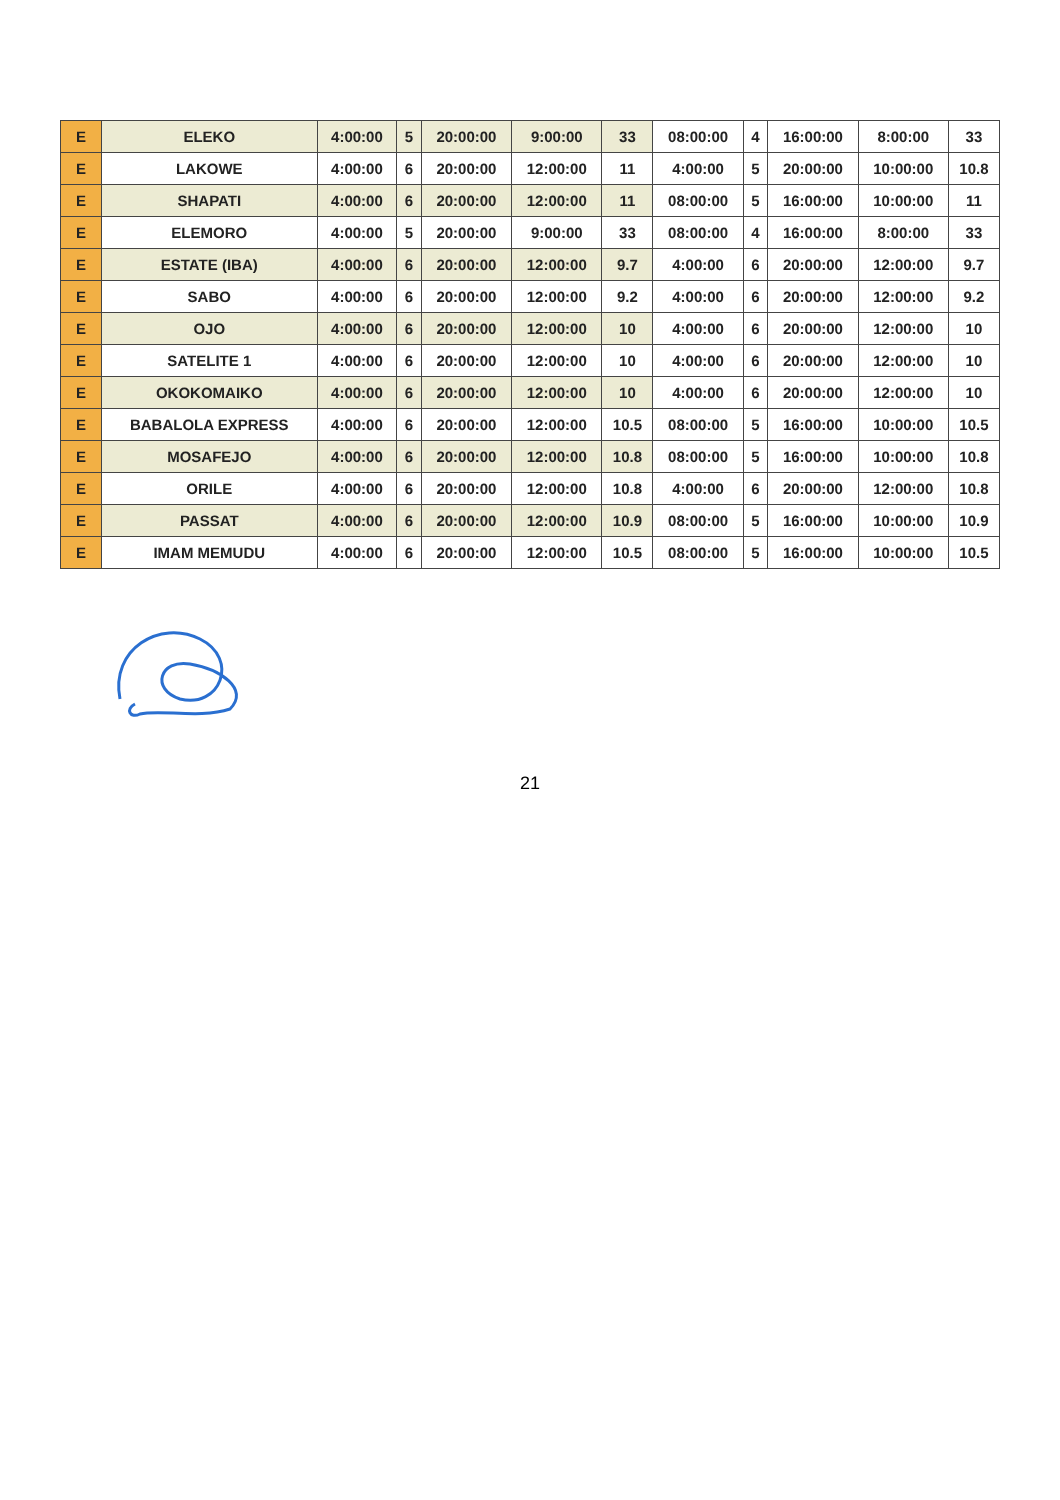| E | ELEKO | 4:00:00 | 5 | 20:00:00 | 9:00:00 | 33 | 08:00:00 | 4 | 16:00:00 | 8:00:00 | 33 |
| E | LAKOWE | 4:00:00 | 6 | 20:00:00 | 12:00:00 | 11 | 4:00:00 | 5 | 20:00:00 | 10:00:00 | 10.8 |
| E | SHAPATI | 4:00:00 | 6 | 20:00:00 | 12:00:00 | 11 | 08:00:00 | 5 | 16:00:00 | 10:00:00 | 11 |
| E | ELEMORO | 4:00:00 | 5 | 20:00:00 | 9:00:00 | 33 | 08:00:00 | 4 | 16:00:00 | 8:00:00 | 33 |
| E | ESTATE (IBA) | 4:00:00 | 6 | 20:00:00 | 12:00:00 | 9.7 | 4:00:00 | 6 | 20:00:00 | 12:00:00 | 9.7 |
| E | SABO | 4:00:00 | 6 | 20:00:00 | 12:00:00 | 9.2 | 4:00:00 | 6 | 20:00:00 | 12:00:00 | 9.2 |
| E | OJO | 4:00:00 | 6 | 20:00:00 | 12:00:00 | 10 | 4:00:00 | 6 | 20:00:00 | 12:00:00 | 10 |
| E | SATELITE 1 | 4:00:00 | 6 | 20:00:00 | 12:00:00 | 10 | 4:00:00 | 6 | 20:00:00 | 12:00:00 | 10 |
| E | OKOKOMAIKO | 4:00:00 | 6 | 20:00:00 | 12:00:00 | 10 | 4:00:00 | 6 | 20:00:00 | 12:00:00 | 10 |
| E | BABALOLA EXPRESS | 4:00:00 | 6 | 20:00:00 | 12:00:00 | 10.5 | 08:00:00 | 5 | 16:00:00 | 10:00:00 | 10.5 |
| E | MOSAFEJO | 4:00:00 | 6 | 20:00:00 | 12:00:00 | 10.8 | 08:00:00 | 5 | 16:00:00 | 10:00:00 | 10.8 |
| E | ORILE | 4:00:00 | 6 | 20:00:00 | 12:00:00 | 10.8 | 4:00:00 | 6 | 20:00:00 | 12:00:00 | 10.8 |
| E | PASSAT | 4:00:00 | 6 | 20:00:00 | 12:00:00 | 10.9 | 08:00:00 | 5 | 16:00:00 | 10:00:00 | 10.9 |
| E | IMAM MEMUDU | 4:00:00 | 6 | 20:00:00 | 12:00:00 | 10.5 | 08:00:00 | 5 | 16:00:00 | 10:00:00 | 10.5 |
21